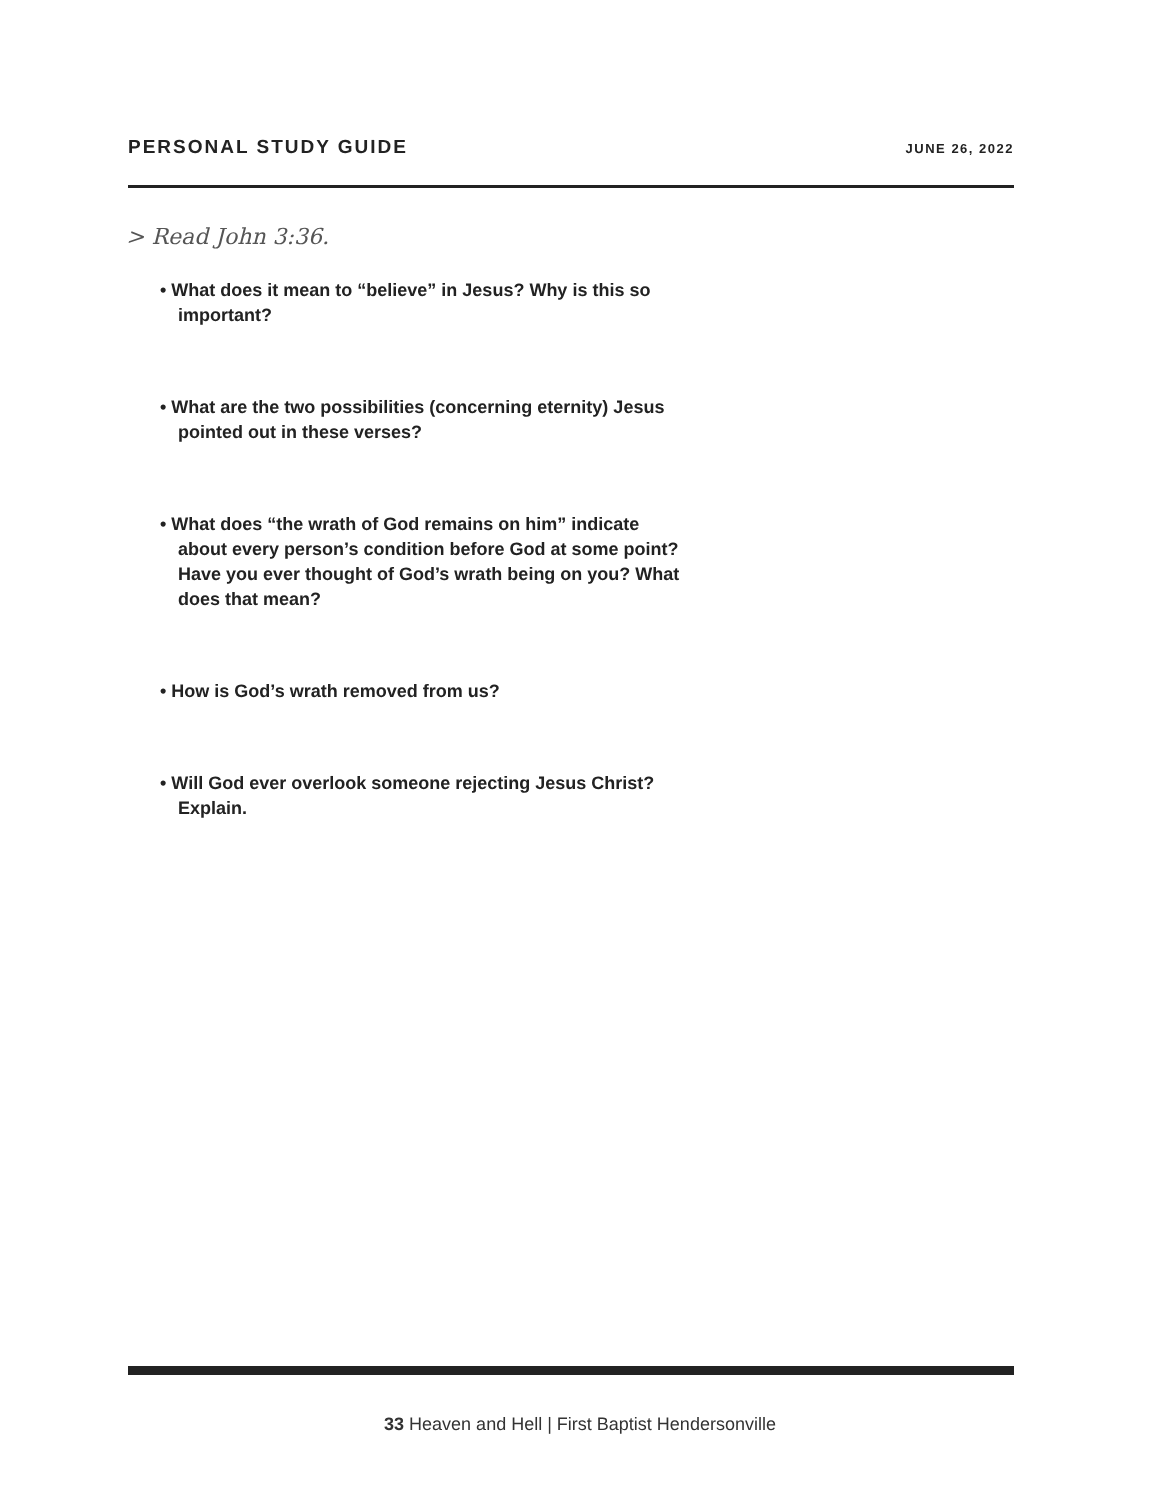PERSONAL STUDY GUIDE JUNE 26, 2022
> Read John 3:36.
• What does it mean to “believe” in Jesus? Why is this so important?
• What are the two possibilities (concerning eternity) Jesus pointed out in these verses?
• What does “the wrath of God remains on him” indicate about every person’s condition before God at some point? Have you ever thought of God’s wrath being on you? What does that mean?
• How is God’s wrath removed from us?
• Will God ever overlook someone rejecting Jesus Christ? Explain.
33 Heaven and Hell | First Baptist Hendersonville